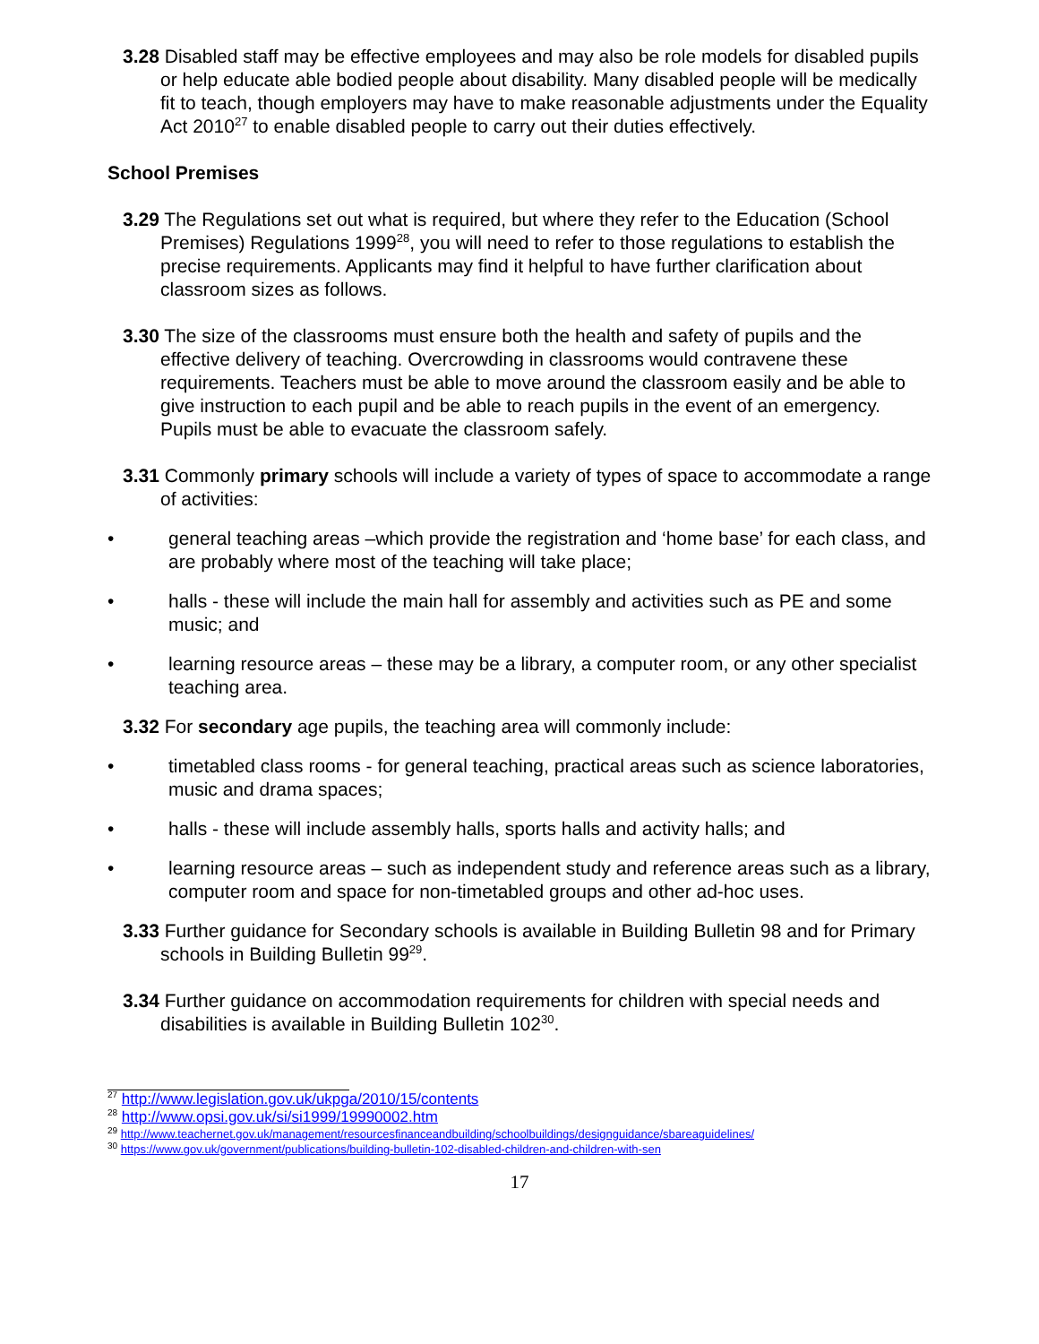3.28 Disabled staff may be effective employees and may also be role models for disabled pupils or help educate able bodied people about disability. Many disabled people will be medically fit to teach, though employers may have to make reasonable adjustments under the Equality Act 2010<sup>27</sup> to enable disabled people to carry out their duties effectively.
School Premises
3.29 The Regulations set out what is required, but where they refer to the Education (School Premises) Regulations 1999<sup>28</sup>, you will need to refer to those regulations to establish the precise requirements. Applicants may find it helpful to have further clarification about classroom sizes as follows.
3.30 The size of the classrooms must ensure both the health and safety of pupils and the effective delivery of teaching. Overcrowding in classrooms would contravene these requirements. Teachers must be able to move around the classroom easily and be able to give instruction to each pupil and be able to reach pupils in the event of an emergency. Pupils must be able to evacuate the classroom safely.
3.31 Commonly primary schools will include a variety of types of space to accommodate a range of activities:
• general teaching areas –which provide the registration and ‘home base’ for each class, and are probably where most of the teaching will take place;
• halls - these will include the main hall for assembly and activities such as PE and some music; and
• learning resource areas – these may be a library, a computer room, or any other specialist teaching area.
3.32 For secondary age pupils, the teaching area will commonly include:
• timetabled class rooms - for general teaching, practical areas such as science laboratories, music and drama spaces;
• halls - these will include assembly halls, sports halls and activity halls; and
• learning resource areas – such as independent study and reference areas such as a library, computer room and space for non-timetabled groups and other ad-hoc uses.
3.33 Further guidance for Secondary schools is available in Building Bulletin 98 and for Primary schools in Building Bulletin 99<sup>29</sup>.
3.34 Further guidance on accommodation requirements for children with special needs and disabilities is available in Building Bulletin 102<sup>30</sup>.
<sup>27</sup> http://www.legislation.gov.uk/ukpga/2010/15/contents
<sup>28</sup> http://www.opsi.gov.uk/si/si1999/19990002.htm
<sup>29</sup> http://www.teachernet.gov.uk/management/resourcesfinanceandbuilding/schoolbuildings/designguidance/sbareaguidelines/
<sup>30</sup> https://www.gov.uk/government/publications/building-bulletin-102-disabled-children-and-children-with-sen
17